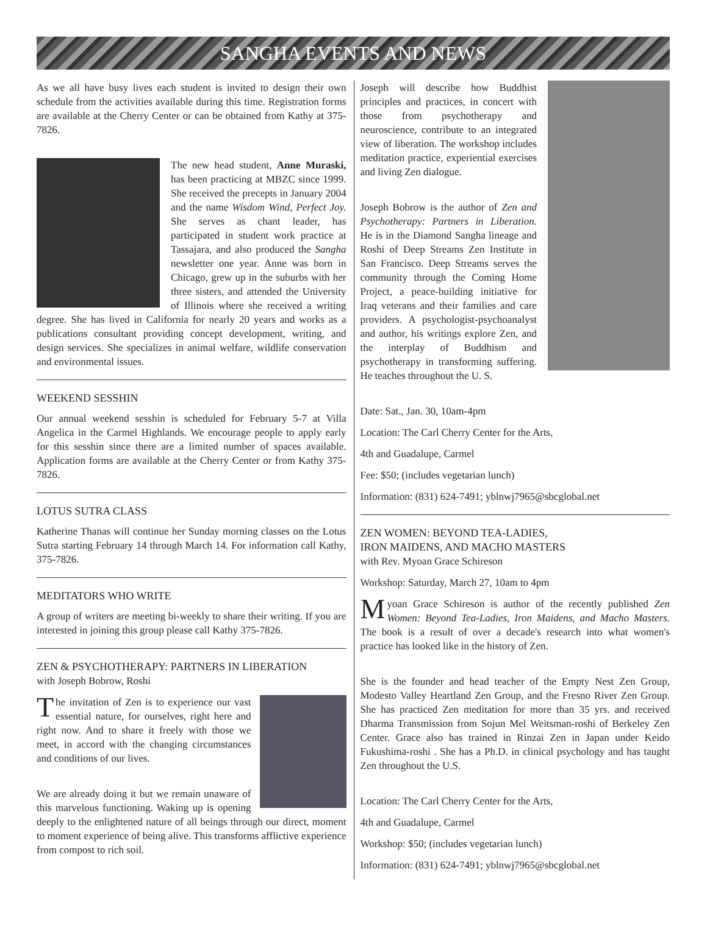SANGHA EVENTS AND NEWS
As we all have busy lives each student is invited to design their own schedule from the activities available during this time. Registration forms are available at the Cherry Center or can be obtained from Kathy at 375-7826.
The new head student, Anne Muraski, has been practicing at MBZC since 1999. She received the precepts in January 2004 and the name Wisdom Wind, Perfect Joy. She serves as chant leader, has participated in student work practice at Tassajara, and also produced the Sangha newsletter one year. Anne was born in Chicago, grew up in the suburbs with her three sisters, and attended the University of Illinois where she received a writing degree. She has lived in California for nearly 20 years and works as a publications consultant providing concept development, writing, and design services. She specializes in animal welfare, wildlife conservation and environmental issues.
WEEKEND SESSHIN
Our annual weekend sesshin is scheduled for February 5-7 at Villa Angelica in the Carmel Highlands. We encourage people to apply early for this sesshin since there are a limited number of spaces available. Application forms are available at the Cherry Center or from Kathy 375-7826.
LOTUS SUTRA CLASS
Katherine Thanas will continue her Sunday morning classes on the Lotus Sutra starting February 14 through March 14. For information call Kathy, 375-7826.
MEDITATORS WHO WRITE
A group of writers are meeting bi-weekly to share their writing. If you are interested in joining this group please call Kathy 375-7826.
ZEN & PSYCHOTHERAPY: PARTNERS IN LIBERATION
with Joseph Bobrow, Roshi
The invitation of Zen is to experience our vast essential nature, for ourselves, right here and right now. And to share it freely with those we meet, in accord with the changing circumstances and conditions of our lives.
We are already doing it but we remain unaware of this marvelous functioning. Waking up is opening deeply to the enlightened nature of all beings through our direct, moment to moment experience of being alive. This transforms afflictive experience from compost to rich soil.
Joseph will describe how Buddhist principles and practices, in concert with those from psychotherapy and neuroscience, contribute to an integrated view of liberation. The workshop includes meditation practice, experiential exercises and living Zen dialogue.
Joseph Bobrow is the author of Zen and Psychotherapy: Partners in Liberation. He is in the Diamond Sangha lineage and Roshi of Deep Streams Zen Institute in San Francisco. Deep Streams serves the community through the Coming Home Project, a peace-building initiative for Iraq veterans and their families and care providers. A psychologist-psychoanalyst and author, his writings explore Zen, and the interplay of Buddhism and psychotherapy in transforming suffering. He teaches throughout the U. S.
Date: Sat., Jan. 30, 10am-4pm
Location: The Carl Cherry Center for the Arts,
4th and Guadalupe, Carmel
Fee: $50; (includes vegetarian lunch)
Information: (831) 624-7491; yblnwj7965@sbcglobal.net
ZEN WOMEN: BEYOND TEA-LADIES,
IRON MAIDENS, AND MACHO MASTERS
with Rev. Myoan Grace Schireson
Workshop: Saturday, March 27, 10am to 4pm
Myoan Grace Schireson is author of the recently published Zen Women: Beyond Tea-Ladies, Iron Maidens, and Macho Masters. The book is a result of over a decade's research into what women's practice has looked like in the history of Zen.
She is the founder and head teacher of the Empty Nest Zen Group, Modesto Valley Heartland Zen Group, and the Fresno River Zen Group. She has practiced Zen meditation for more than 35 yrs. and received Dharma Transmission from Sojun Mel Weitsman-roshi of Berkeley Zen Center. Grace also has trained in Rinzai Zen in Japan under Keido Fukushima-roshi . She has a Ph.D. in clinical psychology and has taught Zen throughout the U.S.
Location: The Carl Cherry Center for the Arts,
4th and Guadalupe, Carmel
Workshop: $50; (includes vegetarian lunch)
Information: (831) 624-7491; yblnwj7965@sbcglobal.net